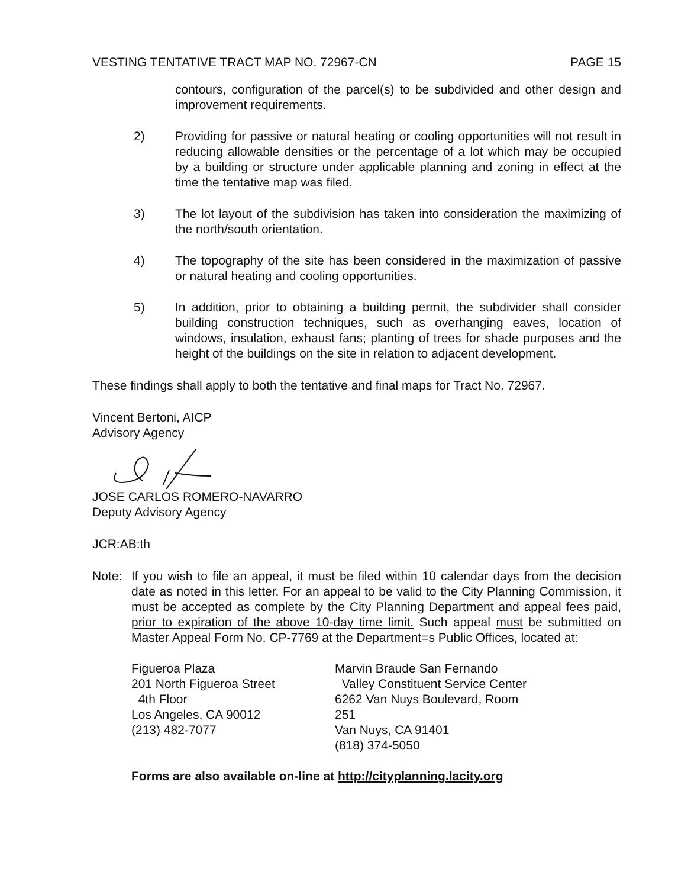VESTING TENTATIVE TRACT MAP NO. 72967-CN PAGE 15
contours, configuration of the parcel(s) to be subdivided and other design and improvement requirements.
2) Providing for passive or natural heating or cooling opportunities will not result in reducing allowable densities or the percentage of a lot which may be occupied by a building or structure under applicable planning and zoning in effect at the time the tentative map was filed.
3) The lot layout of the subdivision has taken into consideration the maximizing of the north/south orientation.
4) The topography of the site has been considered in the maximization of passive or natural heating and cooling opportunities.
5) In addition, prior to obtaining a building permit, the subdivider shall consider building construction techniques, such as overhanging eaves, location of windows, insulation, exhaust fans; planting of trees for shade purposes and the height of the buildings on the site in relation to adjacent development.
These findings shall apply to both the tentative and final maps for Tract No. 72967.
Vincent Bertoni, AICP
Advisory Agency
JOSE CARLOS ROMERO-NAVARRO
Deputy Advisory Agency
JCR:AB:th
Note: If you wish to file an appeal, it must be filed within 10 calendar days from the decision date as noted in this letter. For an appeal to be valid to the City Planning Commission, it must be accepted as complete by the City Planning Department and appeal fees paid, prior to expiration of the above 10-day time limit. Such appeal must be submitted on Master Appeal Form No. CP-7769 at the Department=s Public Offices, located at:
Figueroa Plaza
201 North Figueroa Street
4th Floor
Los Angeles, CA 90012
(213) 482-7077
Marvin Braude San Fernando
Valley Constituent Service Center
6262 Van Nuys Boulevard, Room 251
Van Nuys, CA 91401
(818) 374-5050
Forms are also available on-line at http://cityplanning.lacity.org